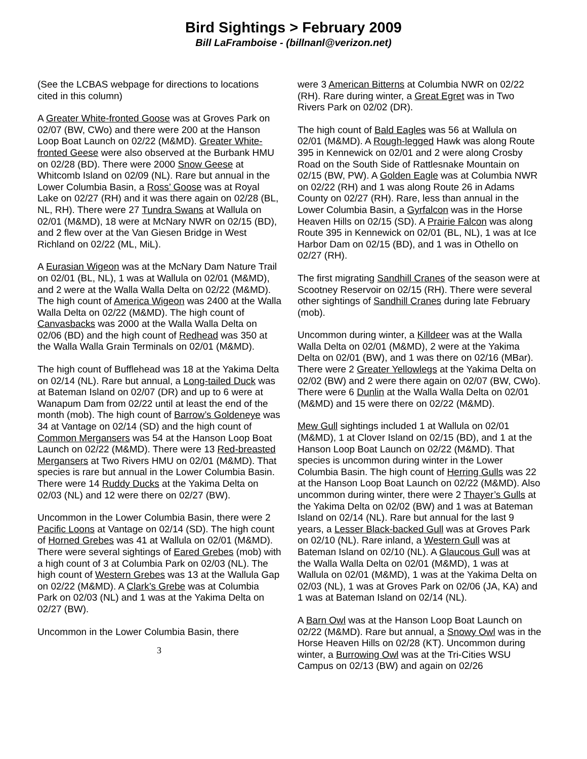Bird Sightings > February 2009
Bill LaFramboise - (billnanl@verizon.net)
(See the LCBAS webpage for directions to locations cited in this column)
A Greater White-fronted Goose was at Groves Park on 02/07 (BW, CWo) and there were 200 at the Hanson Loop Boat Launch on 02/22 (M&MD). Greater White-fronted Geese were also observed at the Burbank HMU on 02/28 (BD). There were 2000 Snow Geese at Whitcomb Island on 02/09 (NL). Rare but annual in the Lower Columbia Basin, a Ross’ Goose was at Royal Lake on 02/27 (RH) and it was there again on 02/28 (BL, NL, RH). There were 27 Tundra Swans at Wallula on 02/01 (M&MD), 18 were at McNary NWR on 02/15 (BD), and 2 flew over at the Van Giesen Bridge in West Richland on 02/22 (ML, MiL).
A Eurasian Wigeon was at the McNary Dam Nature Trail on 02/01 (BL, NL), 1 was at Wallula on 02/01 (M&MD), and 2 were at the Walla Walla Delta on 02/22 (M&MD). The high count of America Wigeon was 2400 at the Walla Walla Delta on 02/22 (M&MD). The high count of Canvasbacks was 2000 at the Walla Walla Delta on 02/06 (BD) and the high count of Redhead was 350 at the Walla Walla Grain Terminals on 02/01 (M&MD).
The high count of Bufflehead was 18 at the Yakima Delta on 02/14 (NL). Rare but annual, a Long-tailed Duck was at Bateman Island on 02/07 (DR) and up to 6 were at Wanapum Dam from 02/22 until at least the end of the month (mob). The high count of Barrow’s Goldeneye was 34 at Vantage on 02/14 (SD) and the high count of Common Mergansers was 54 at the Hanson Loop Boat Launch on 02/22 (M&MD). There were 13 Red-breasted Mergansers at Two Rivers HMU on 02/01 (M&MD). That species is rare but annual in the Lower Columbia Basin. There were 14 Ruddy Ducks at the Yakima Delta on 02/03 (NL) and 12 were there on 02/27 (BW).
Uncommon in the Lower Columbia Basin, there were 2 Pacific Loons at Vantage on 02/14 (SD). The high count of Horned Grebes was 41 at Wallula on 02/01 (M&MD). There were several sightings of Eared Grebes (mob) with a high count of 3 at Columbia Park on 02/03 (NL). The high count of Western Grebes was 13 at the Wallula Gap on 02/22 (M&MD). A Clark’s Grebe was at Columbia Park on 02/03 (NL) and 1 was at the Yakima Delta on 02/27 (BW).
Uncommon in the Lower Columbia Basin, there
3
were 3 American Bitterns at Columbia NWR on 02/22 (RH). Rare during winter, a Great Egret was in Two Rivers Park on 02/02 (DR).
The high count of Bald Eagles was 56 at Wallula on 02/01 (M&MD). A Rough-legged Hawk was along Route 395 in Kennewick on 02/01 and 2 were along Crosby Road on the South Side of Rattlesnake Mountain on 02/15 (BW, PW). A Golden Eagle was at Columbia NWR on 02/22 (RH) and 1 was along Route 26 in Adams County on 02/27 (RH). Rare, less than annual in the Lower Columbia Basin, a Gyrfalcon was in the Horse Heaven Hills on 02/15 (SD). A Prairie Falcon was along Route 395 in Kennewick on 02/01 (BL, NL), 1 was at Ice Harbor Dam on 02/15 (BD), and 1 was in Othello on 02/27 (RH).
The first migrating Sandhill Cranes of the season were at Scootney Reservoir on 02/15 (RH). There were several other sightings of Sandhill Cranes during late February (mob).
Uncommon during winter, a Killdeer was at the Walla Walla Delta on 02/01 (M&MD), 2 were at the Yakima Delta on 02/01 (BW), and 1 was there on 02/16 (MBar). There were 2 Greater Yellowlegs at the Yakima Delta on 02/02 (BW) and 2 were there again on 02/07 (BW, CWo). There were 6 Dunlin at the Walla Walla Delta on 02/01 (M&MD) and 15 were there on 02/22 (M&MD).
Mew Gull sightings included 1 at Wallula on 02/01 (M&MD), 1 at Clover Island on 02/15 (BD), and 1 at the Hanson Loop Boat Launch on 02/22 (M&MD). That species is uncommon during winter in the Lower Columbia Basin. The high count of Herring Gulls was 22 at the Hanson Loop Boat Launch on 02/22 (M&MD). Also uncommon during winter, there were 2 Thayer’s Gulls at the Yakima Delta on 02/02 (BW) and 1 was at Bateman Island on 02/14 (NL). Rare but annual for the last 9 years, a Lesser Black-backed Gull was at Groves Park on 02/10 (NL). Rare inland, a Western Gull was at Bateman Island on 02/10 (NL). A Glaucous Gull was at the Walla Walla Delta on 02/01 (M&MD), 1 was at Wallula on 02/01 (M&MD), 1 was at the Yakima Delta on 02/03 (NL), 1 was at Groves Park on 02/06 (JA, KA) and 1 was at Bateman Island on 02/14 (NL).
A Barn Owl was at the Hanson Loop Boat Launch on 02/22 (M&MD). Rare but annual, a Snowy Owl was in the Horse Heaven Hills on 02/28 (KT). Uncommon during winter, a Burrowing Owl was at the Tri-Cities WSU Campus on 02/13 (BW) and again on 02/26